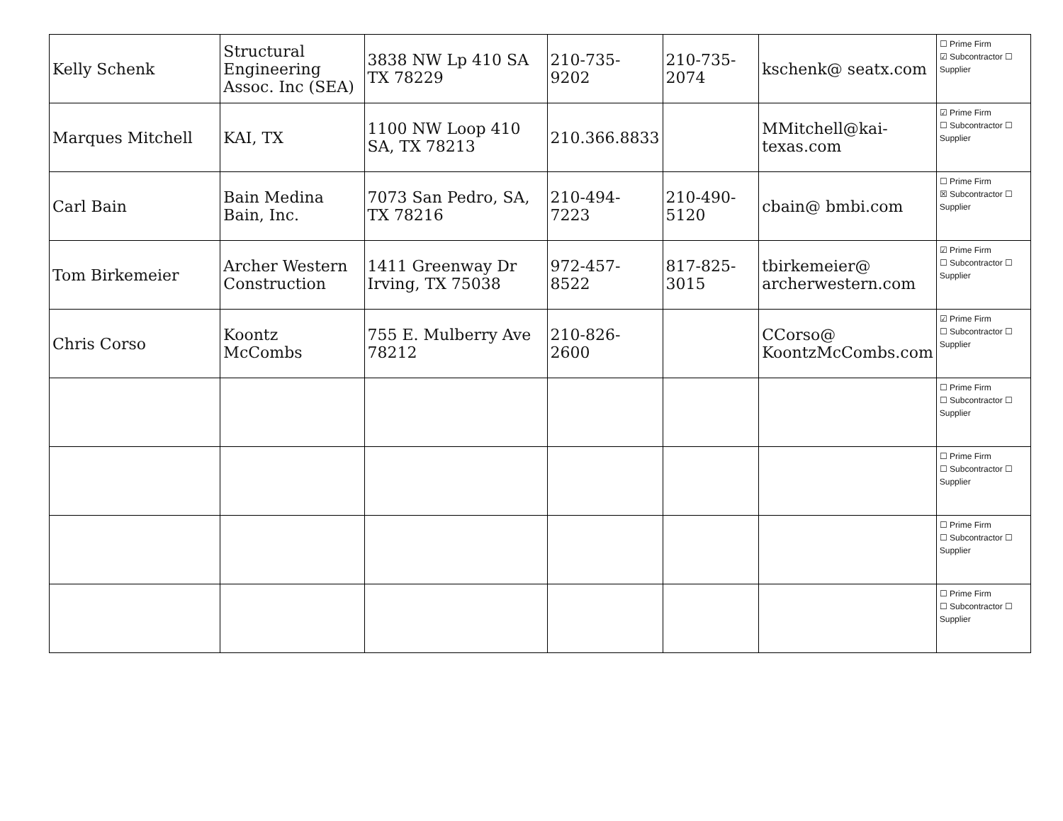| Kelly Schenk | Structural Engineering Assoc. Inc (SEA) | 3838 NW Lp 410 SA TX 78229 | 210-735-9202 | 210-735-2074 | kschenk@ seatx.com | ☐ Prime Firm ☑ Subcontractor ☐ Supplier |
| Marques Mitchell | KAI, TX | 1100 NW Loop 410 SA, TX 78213 | 210.366.8833 | | MMitchell@kai-texas.com | ☑ Prime Firm ☐ Subcontractor ☐ Supplier |
| Carl Bain | Bain Medina Bain, Inc. | 7073 San Pedro, SA, TX 78216 | 210-494-7223 | 210-490-5120 | cbain@ bmbi.com | ☐ Prime Firm ☒ Subcontractor ☐ Supplier |
| Tom Birkemeier | Archer Western Construction | 1411 Greenway Dr Irving, TX 75038 | 972-457-8522 | 817-825-3015 | tbirkemeier@ archerwestern.com | ☑ Prime Firm ☐ Subcontractor ☐ Supplier |
| Chris Corso | Koontz McCombs | 755 E. Mulberry Ave 78212 | 210-826-2600 | | CCorso@ KoontzMcCombs.com | ☑ Prime Firm ☐ Subcontractor ☐ Supplier |
| | | | | | | ☐ Prime Firm ☐ Subcontractor ☐ Supplier |
| | | | | | | ☐ Prime Firm ☐ Subcontractor ☐ Supplier |
| | | | | | | ☐ Prime Firm ☐ Subcontractor ☐ Supplier |
| | | | | | | ☐ Prime Firm ☐ Subcontractor ☐ Supplier |